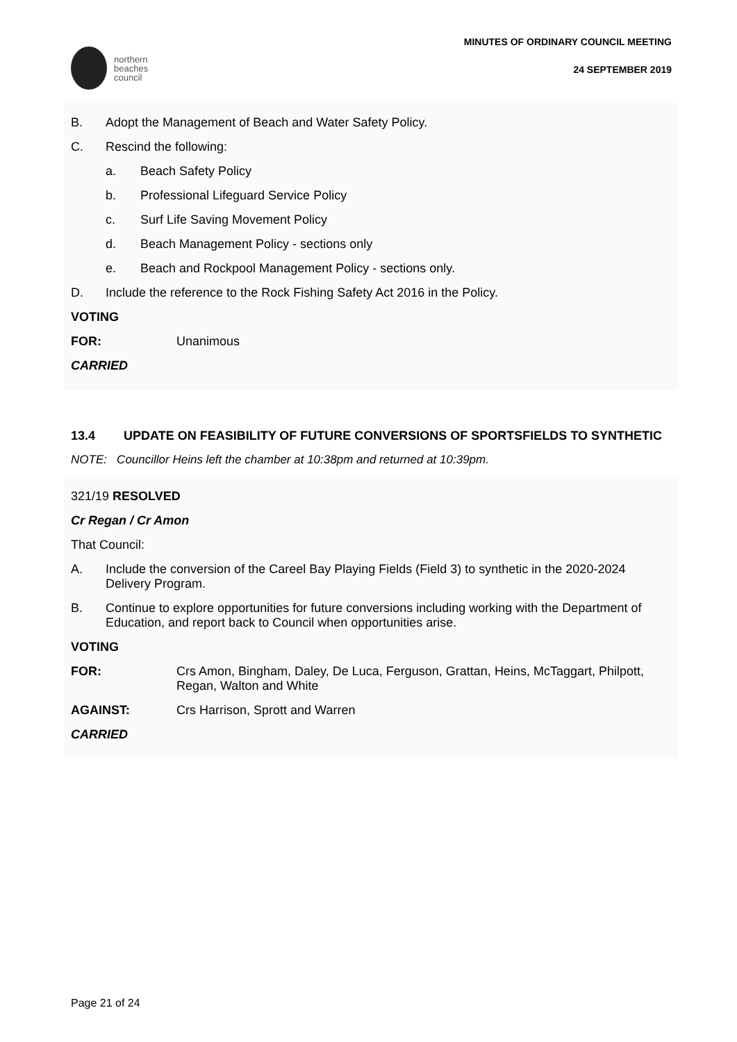northern
beaches
council
MINUTES OF ORDINARY COUNCIL MEETING
24 SEPTEMBER 2019
B. Adopt the Management of Beach and Water Safety Policy.
C. Rescind the following:
a. Beach Safety Policy
b. Professional Lifeguard Service Policy
c. Surf Life Saving Movement Policy
d. Beach Management Policy - sections only
e. Beach and Rockpool Management Policy - sections only.
D. Include the reference to the Rock Fishing Safety Act 2016 in the Policy.
VOTING
FOR: Unanimous
CARRIED
13.4 UPDATE ON FEASIBILITY OF FUTURE CONVERSIONS OF SPORTSFIELDS TO SYNTHETIC
NOTE: Councillor Heins left the chamber at 10:38pm and returned at 10:39pm.
321/19 RESOLVED
Cr Regan / Cr Amon
That Council:
A. Include the conversion of the Careel Bay Playing Fields (Field 3) to synthetic in the 2020-2024 Delivery Program.
B. Continue to explore opportunities for future conversions including working with the Department of Education, and report back to Council when opportunities arise.
VOTING
FOR: Crs Amon, Bingham, Daley, De Luca, Ferguson, Grattan, Heins, McTaggart, Philpott, Regan, Walton and White
AGAINST: Crs Harrison, Sprott and Warren
CARRIED
Page 21 of 24